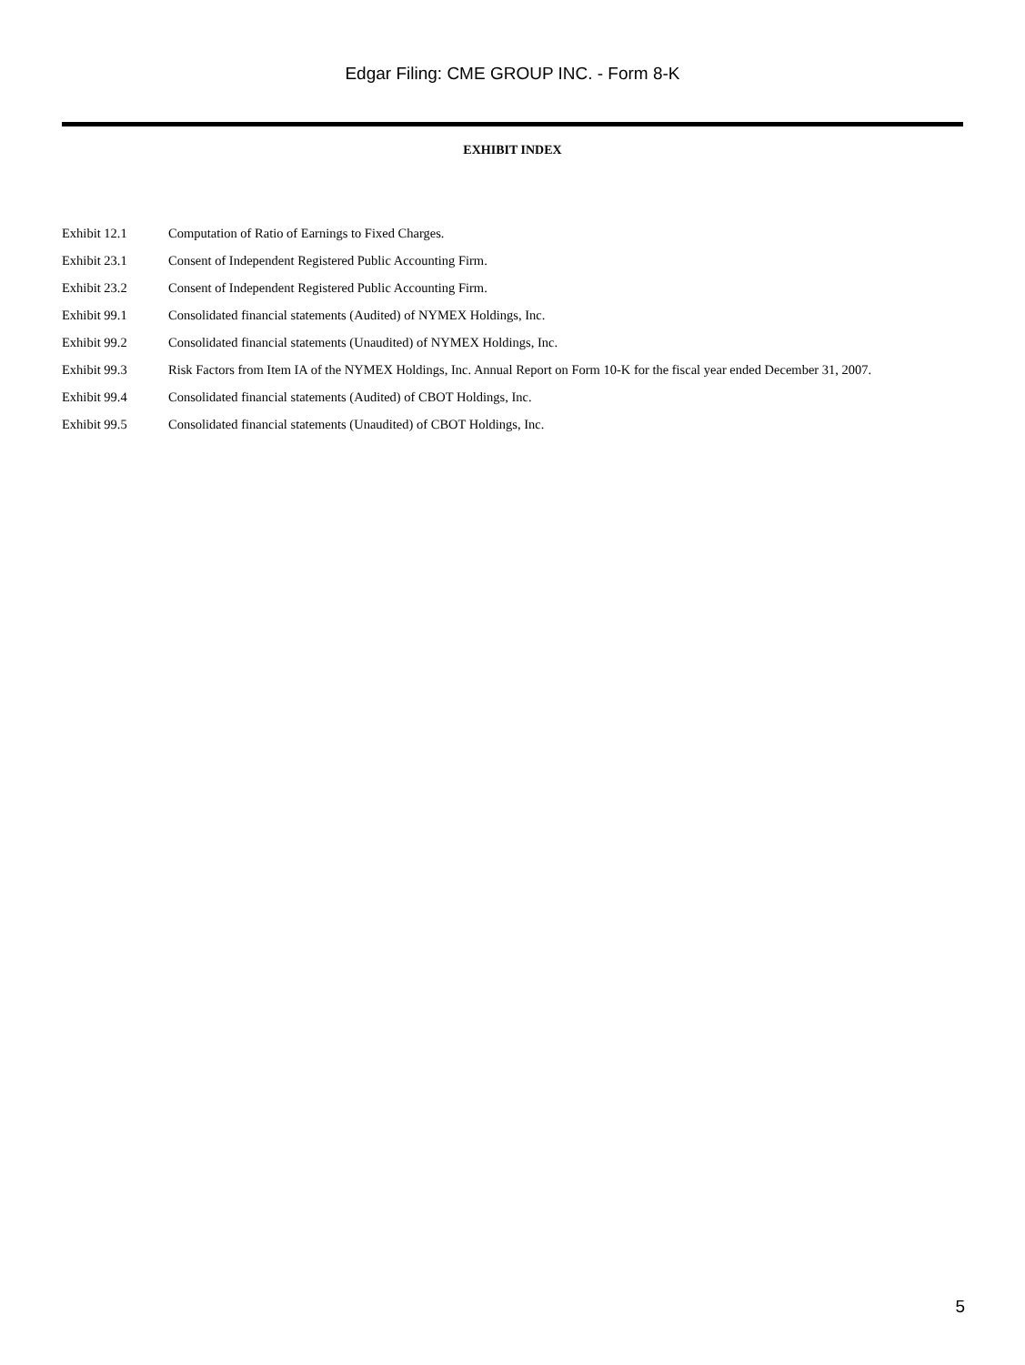Edgar Filing: CME GROUP INC. - Form 8-K
EXHIBIT INDEX
| Exhibit 12.1 | Computation of Ratio of Earnings to Fixed Charges. |
| Exhibit 23.1 | Consent of Independent Registered Public Accounting Firm. |
| Exhibit 23.2 | Consent of Independent Registered Public Accounting Firm. |
| Exhibit 99.1 | Consolidated financial statements (Audited) of NYMEX Holdings, Inc. |
| Exhibit 99.2 | Consolidated financial statements (Unaudited) of NYMEX Holdings, Inc. |
| Exhibit 99.3 | Risk Factors from Item IA of the NYMEX Holdings, Inc. Annual Report on Form 10-K for the fiscal year ended December 31, 2007. |
| Exhibit 99.4 | Consolidated financial statements (Audited) of CBOT Holdings, Inc. |
| Exhibit 99.5 | Consolidated financial statements (Unaudited) of CBOT Holdings, Inc. |
5